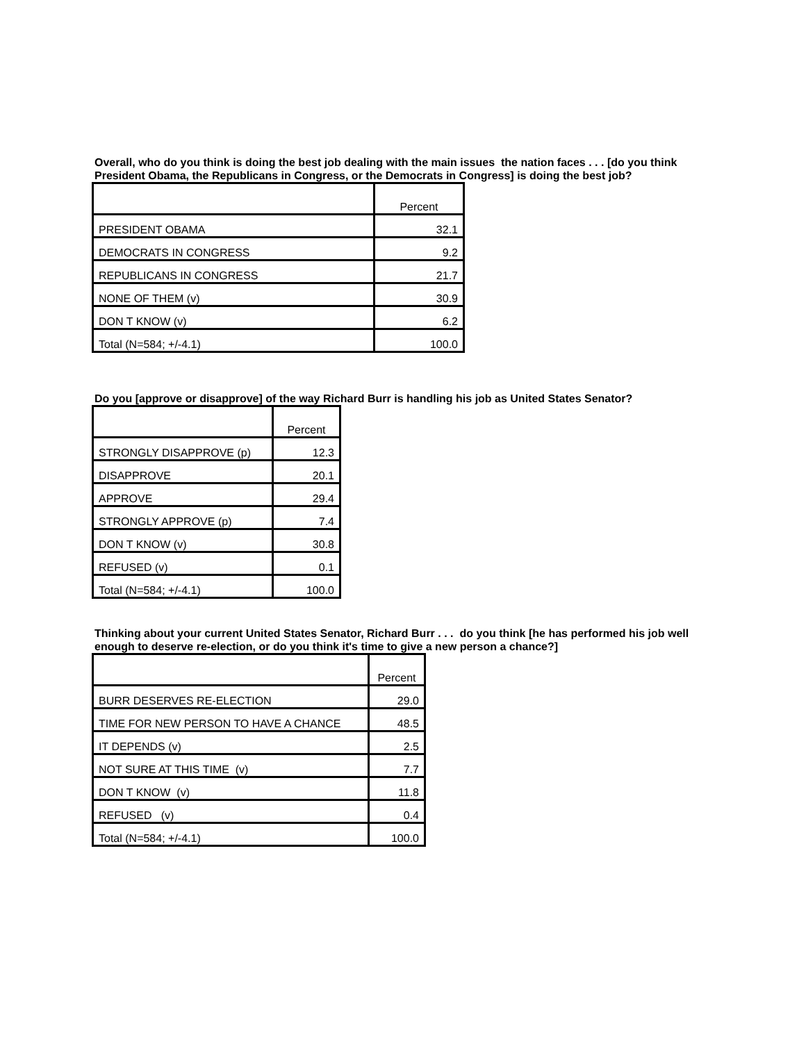Overall, who do you think is doing the best job dealing with the main issues the nation faces . . . [do you think President Obama, the Republicans in Congress, or the Democrats in Congress] is doing the best job?
| | Percent |
| --- | --- |
| PRESIDENT OBAMA | 32.1 |
| DEMOCRATS IN CONGRESS | 9.2 |
| REPUBLICANS IN CONGRESS | 21.7 |
| NONE OF THEM (v) | 30.9 |
| DON T KNOW (v) | 6.2 |
| Total (N=584; +/-4.1) | 100.0 |
Do you [approve or disapprove] of the way Richard Burr is handling his job as United States Senator?
| | Percent |
| --- | --- |
| STRONGLY DISAPPROVE (p) | 12.3 |
| DISAPPROVE | 20.1 |
| APPROVE | 29.4 |
| STRONGLY APPROVE (p) | 7.4 |
| DON T KNOW (v) | 30.8 |
| REFUSED (v) | 0.1 |
| Total (N=584; +/-4.1) | 100.0 |
Thinking about your current United States Senator, Richard Burr . . . do you think [he has performed his job well enough to deserve re-election, or do you think it's time to give a new person a chance?]
| | Percent |
| --- | --- |
| BURR DESERVES RE-ELECTION | 29.0 |
| TIME FOR NEW PERSON TO HAVE A CHANCE | 48.5 |
| IT DEPENDS (v) | 2.5 |
| NOT SURE AT THIS TIME (v) | 7.7 |
| DON T KNOW (v) | 11.8 |
| REFUSED (v) | 0.4 |
| Total (N=584; +/-4.1) | 100.0 |